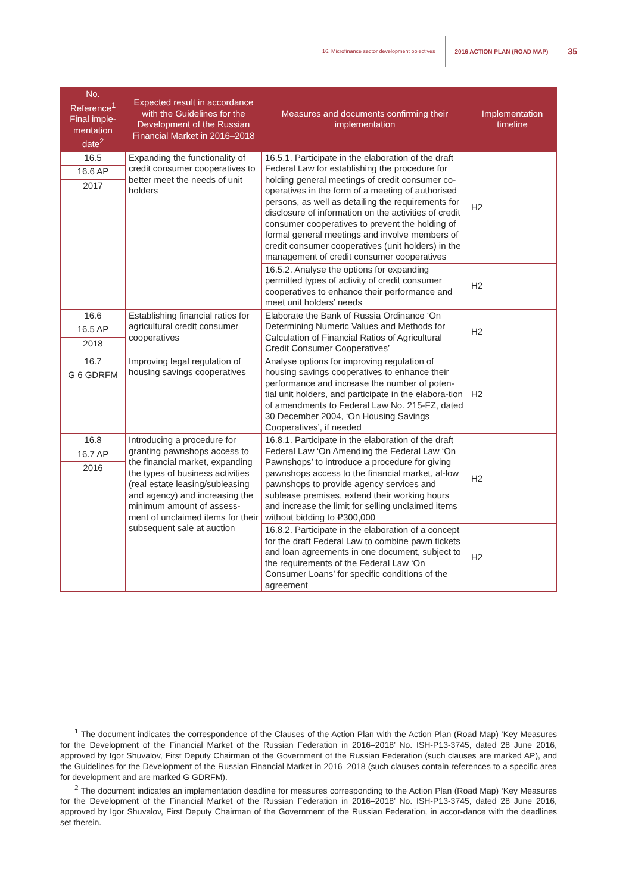16. Microfinance sector development objectives
2016 ACTION PLAN (ROAD MAP)
35
| No. Reference<sup>1</sup> Final imple-mentation date<sup>2</sup> | Expected result in accordance with the Guidelines for the Development of the Russian Financial Market in 2016–2018 | Measures and documents confirming their implementation | Implementation timeline |
| --- | --- | --- | --- |
| 16.5 16.6 AP 2017 | Expanding the functionality of credit consumer cooperatives to better meet the needs of unit holders | 16.5.1. Participate in the elaboration of the draft Federal Law for establishing the procedure for holding general meetings of credit consumer co-operatives in the form of a meeting of authorised persons, as well as detailing the requirements for disclosure of information on the activities of credit consumer cooperatives to prevent the holding of formal general meetings and involve members of credit consumer cooperatives (unit holders) in the management of credit consumer cooperatives | H2 |
| | | 16.5.2. Analyse the options for expanding permitted types of activity of credit consumer cooperatives to enhance their performance and meet unit holders’ needs | H2 |
| 16.6 16.5 AP 2018 | Establishing financial ratios for agricultural credit consumer cooperatives | Elaborate the Bank of Russia Ordinance ‘On Determining Numeric Values and Methods for Calculation of Financial Ratios of Agricultural Credit Consumer Cooperatives’ | H2 |
| 16.7 G 6 GDRFM | Improving legal regulation of housing savings cooperatives | Analyse options for improving regulation of housing savings cooperatives to enhance their performance and increase the number of poten-tial unit holders, and participate in the elabora-tion of amendments to Federal Law No. 215-FZ, dated 30 December 2004, ‘On Housing Savings Cooperatives’, if needed | H2 |
| 16.8 16.7 AP 2016 | Introducing a procedure for granting pawnshops access to the financial market, expanding the types of business activities (real estate leasing/subleasing and agency) and increasing the minimum amount of assess-ment of unclaimed items for their subsequent sale at auction | 16.8.1. Participate in the elaboration of the draft Federal Law ‘On Amending the Federal Law ‘On Pawnshops’ to introduce a procedure for giving pawnshops access to the financial market, al-low pawnshops to provide agency services and sublease premises, extend their working hours and increase the limit for selling unclaimed items without bidding to ₽300,000 | H2 |
| | | 16.8.2. Participate in the elaboration of a concept for the draft Federal Law to combine pawn tickets and loan agreements in one document, subject to the requirements of the Federal Law ‘On Consumer Loans’ for specific conditions of the agreement | H2 |
<sup>1</sup> The document indicates the correspondence of the Clauses of the Action Plan with the Action Plan (Road Map) ‘Key Measures for the Development of the Financial Market of the Russian Federation in 2016–2018’ No. ISH-P13-3745, dated 28 June 2016, approved by Igor Shuvalov, First Deputy Chairman of the Government of the Russian Federation (such clauses are marked AP), and the Guidelines for the Development of the Russian Financial Market in 2016–2018 (such clauses contain references to a specific area for development and are marked G GDRFM).
<sup>2</sup> The document indicates an implementation deadline for measures corresponding to the Action Plan (Road Map) ‘Key Measures for the Development of the Financial Market of the Russian Federation in 2016–2018’ No. ISH-P13-3745, dated 28 June 2016, approved by Igor Shuvalov, First Deputy Chairman of the Government of the Russian Federation, in accor-dance with the deadlines set therein.